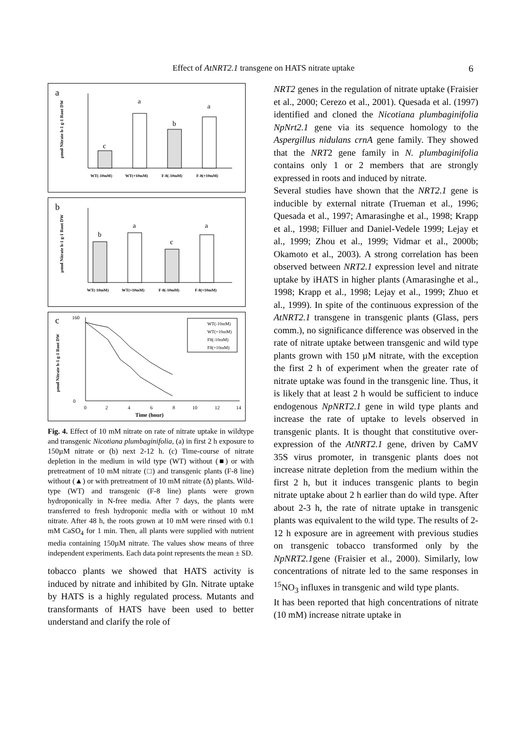Effect of AtNRT2.1 transgene on HATS nitrate uptake 6
a
µmol Nitrate h-1 g-1 Root DW
c
a
b
a
WT(-10mM)
WT(+10mM)
F-8(-10mM)
F-8(+10mM)
b
µmol Nitrate h-1 g-1 Root DW
b
a
c
a
WT(-10mM)
WT(+10mM)
F-8(-10mM)
F-8(+10mM)
c
µmol Nitrate h-1 g-1 Root DW
160
0
0
2
4
6
8
10
12
14
Time (hour)
WT(-10mM)
WT(+10mM)
F8(-10mM)
F8(+10mM)
Fig. 4. Effect of 10 mM nitrate on rate of nitrate uptake in wildtype and transgenic Nicotiana plumbaginifolia, (a) in first 2 h exposure to 150µM nitrate or (b) next 2-12 h. (c) Time-course of nitrate depletion in the medium in wild type (WT) without (■) or with pretreatment of 10 mM nitrate (□) and transgenic plants (F-8 line) without (▲) or with pretreatment of 10 mM nitrate (Δ) plants. Wild-type (WT) and transgenic (F-8 line) plants were grown hydroponically in N-free media. After 7 days, the plants were transferred to fresh hydroponic media with or without 10 mM nitrate. After 48 h, the roots grown at 10 mM were rinsed with 0.1 mM CaSO<sub>4</sub> for 1 min. Then, all plants were supplied with nutrient media containing 150µM nitrate. The values show means of three independent experiments. Each data point represents the mean ± SD.
tobacco plants we showed that HATS activity is induced by nitrate and inhibited by Gln. Nitrate uptake by HATS is a highly regulated process. Mutants and transformants of HATS have been used to better understand and clarify the role of
NRT2 genes in the regulation of nitrate uptake (Fraisier et al., 2000; Cerezo et al., 2001). Quesada et al. (1997) identified and cloned the Nicotiana plumbaginifolia NpNrt2.1 gene via its sequence homology to the Aspergillus nidulans crnA gene family. They showed that the NRT2 gene family in N. plumbaginifolia contains only 1 or 2 members that are strongly expressed in roots and induced by nitrate.
Several studies have shown that the NRT2.1 gene is inducible by external nitrate (Trueman et al., 1996; Quesada et al., 1997; Amarasinghe et al., 1998; Krapp et al., 1998; Filluer and Daniel-Vedele 1999; Lejay et al., 1999; Zhou et al., 1999; Vidmar et al., 2000b; Okamoto et al., 2003). A strong correlation has been observed between NRT2.1 expression level and nitrate uptake by iHATS in higher plants (Amarasinghe et al., 1998; Krapp et al., 1998; Lejay et al., 1999; Zhuo et al., 1999). In spite of the continuous expression of the AtNRT2.1 transgene in transgenic plants (Glass, pers comm.), no significance difference was observed in the rate of nitrate uptake between transgenic and wild type plants grown with 150 µM nitrate, with the exception the first 2 h of experiment when the greater rate of nitrate uptake was found in the transgenic line. Thus, it is likely that at least 2 h would be sufficient to induce endogenous NpNRT2.1 gene in wild type plants and increase the rate of uptake to levels observed in transgenic plants. It is thought that constitutive over-expression of the AtNRT2.1 gene, driven by CaMV 35S virus promoter, in transgenic plants does not increase nitrate depletion from the medium within the first 2 h, but it induces transgenic plants to begin nitrate uptake about 2 h earlier than do wild type. After about 2-3 h, the rate of nitrate uptake in transgenic plants was equivalent to the wild type. The results of 2-12 h exposure are in agreement with previous studies on transgenic tobacco transformed only by the NpNRT2.1gene (Fraisier et al., 2000). Similarly, low concentrations of nitrate led to the same responses in <sup>15</sup>NO<sub>3</sub> influxes in transgenic and wild type plants.
It has been reported that high concentrations of nitrate (10 mM) increase nitrate uptake in